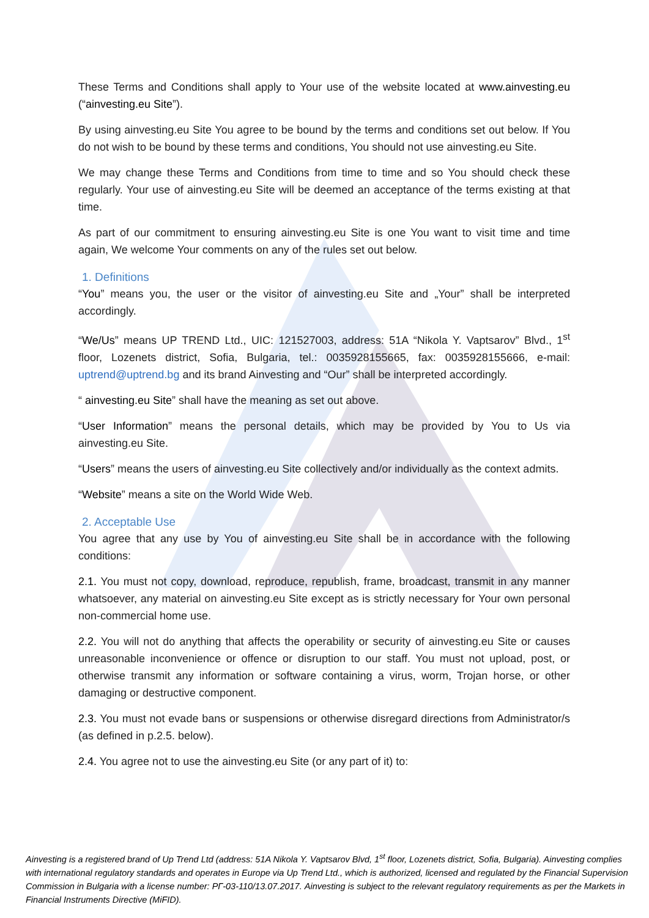These Terms and Conditions shall apply to Your use of the website located at www.ainvesting.eu (“ainvesting.eu Site”).
By using ainvesting.eu Site You agree to be bound by the terms and conditions set out below. If You do not wish to be bound by these terms and conditions, You should not use ainvesting.eu Site.
We may change these Terms and Conditions from time to time and so You should check these regularly. Your use of ainvesting.eu Site will be deemed an acceptance of the terms existing at that time.
As part of our commitment to ensuring ainvesting.eu Site is one You want to visit time and time again, We welcome Your comments on any of the rules set out below.
1. Definitions
“You” means you, the user or the visitor of ainvesting.eu Site and „Your” shall be interpreted accordingly.
“We/Us” means UP TREND Ltd., UIC: 121527003, address: 51A “Nikola Y. Vaptsarov” Blvd., 1<sup>st</sup> floor, Lozenets district, Sofia, Bulgaria, tel.: 0035928155665, fax: 0035928155666, e-mail: uptrend@uptrend.bg and its brand Ainvesting and “Our” shall be interpreted accordingly.
“ ainvesting.eu Site” shall have the meaning as set out above.
“User Information” means the personal details, which may be provided by You to Us via ainvesting.eu Site.
“Users” means the users of ainvesting.eu Site collectively and/or individually as the context admits.
“Website” means a site on the World Wide Web.
2. Acceptable Use
You agree that any use by You of ainvesting.eu Site shall be in accordance with the following conditions:
2.1. You must not copy, download, reproduce, republish, frame, broadcast, transmit in any manner whatsoever, any material on ainvesting.eu Site except as is strictly necessary for Your own personal non-commercial home use.
2.2. You will not do anything that affects the operability or security of ainvesting.eu Site or causes unreasonable inconvenience or offence or disruption to our staff. You must not upload, post, or otherwise transmit any information or software containing a virus, worm, Trojan horse, or other damaging or destructive component.
2.3. You must not evade bans or suspensions or otherwise disregard directions from Administrator/s (as defined in p.2.5. below).
2.4. You agree not to use the ainvesting.eu Site (or any part of it) to:
Ainvesting is a registered brand of Up Trend Ltd (address: 51A Nikola Y. Vaptsarov Blvd, 1<sup>st</sup> floor, Lozenets district, Sofia, Bulgaria). Ainvesting complies with international regulatory standards and operates in Europe via Up Trend Ltd., which is authorized, licensed and regulated by the Financial Supervision Commission in Bulgaria with a license number: РГ-03-110/13.07.2017. Ainvesting is subject to the relevant regulatory requirements as per the Markets in Financial Instruments Directive (MiFID).